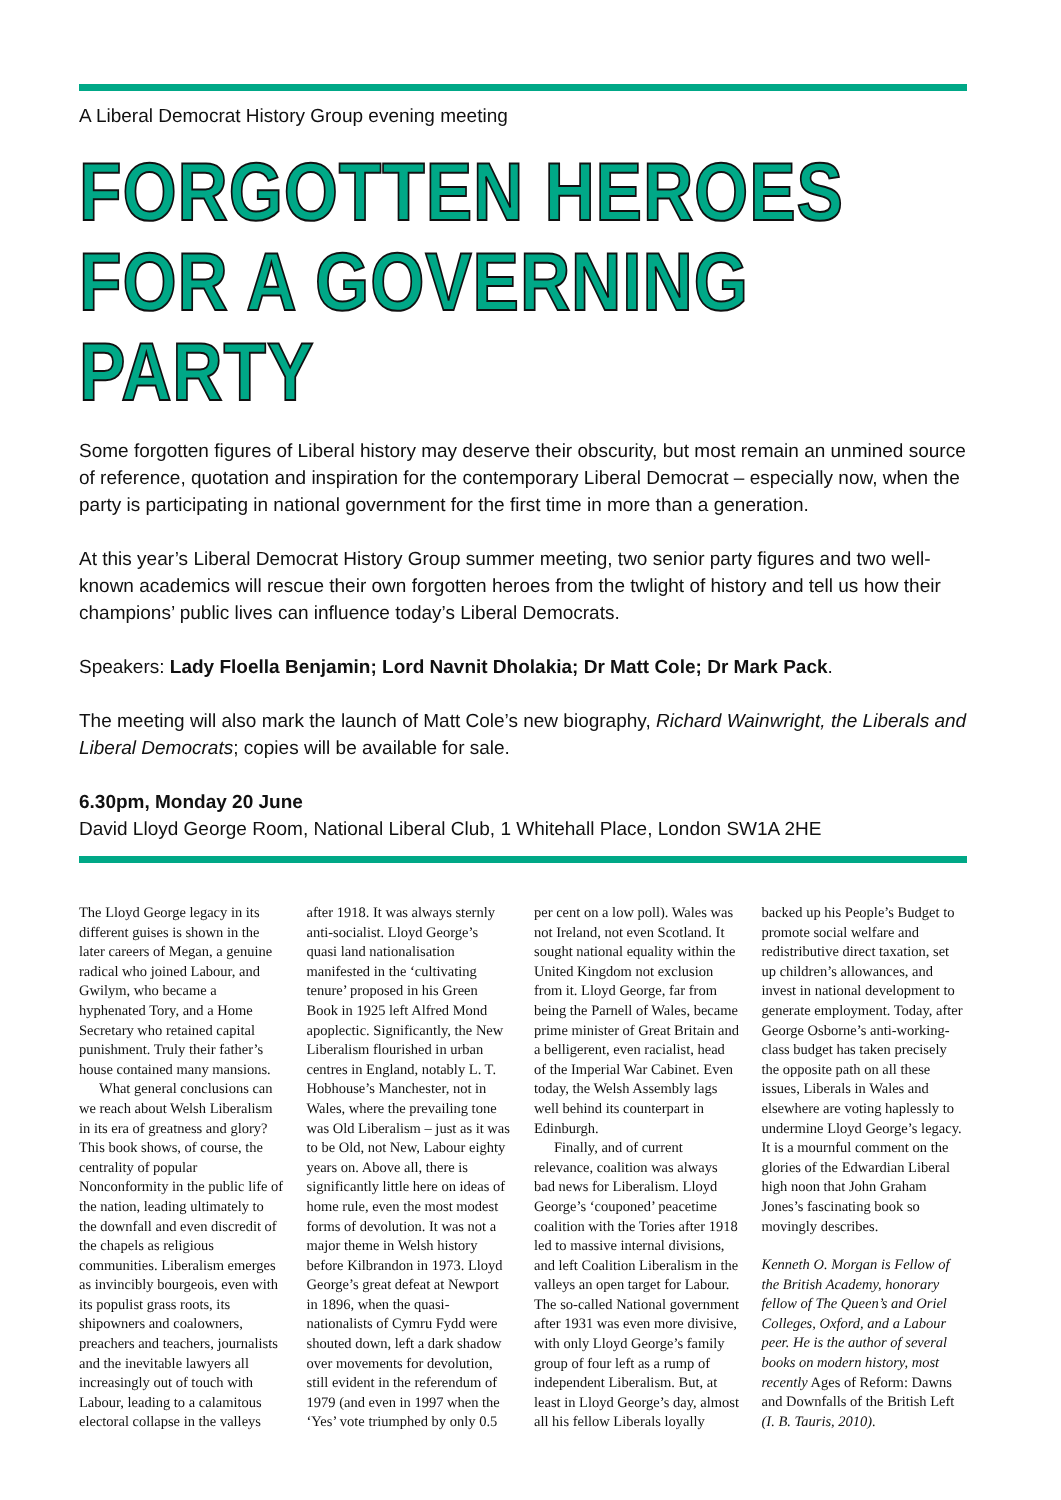A Liberal Democrat History Group evening meeting
FORGOTTEN HEROES FOR A GOVERNING PARTY
Some forgotten figures of Liberal history may deserve their obscurity, but most remain an unmined source of reference, quotation and inspiration for the contemporary Liberal Democrat – especially now, when the party is participating in national government for the first time in more than a generation.
At this year’s Liberal Democrat History Group summer meeting, two senior party figures and two well-known academics will rescue their own forgotten heroes from the twlight of history and tell us how their champions’ public lives can influence today’s Liberal Democrats.
Speakers: Lady Floella Benjamin; Lord Navnit Dholakia; Dr Matt Cole; Dr Mark Pack.
The meeting will also mark the launch of Matt Cole’s new biography, Richard Wainwright, the Liberals and Liberal Democrats; copies will be available for sale.
6.30pm, Monday 20 June
David Lloyd George Room, National Liberal Club, 1 Whitehall Place, London SW1A 2HE
The Lloyd George legacy in its different guises is shown in the later careers of Megan, a genuine radical who joined Labour, and Gwilym, who became a hyphenated Tory, and a Home Secretary who retained capital punishment. Truly their father’s house contained many mansions.
What general conclusions can we reach about Welsh Liberalism in its era of greatness and glory? This book shows, of course, the centrality of popular Nonconformity in the public life of the nation, leading ultimately to the downfall and even discredit of the chapels as religious communities. Liberalism emerges as invincibly bourgeois, even with its populist grass roots, its shipowners and coalowners, preachers and teachers, journalists and the inevitable lawyers all increasingly out of touch with Labour, leading to a calamitous electoral collapse in the valleys after 1918. It was always sternly anti-socialist. Lloyd George’s quasi land nationalisation manifested in the ‘cultivating tenure’ proposed in his Green Book in 1925 left Alfred Mond apoplectic. Significantly, the New Liberalism flourished in urban centres in England, notably L. T. Hobhouse’s Manchester, not in Wales, where the prevailing tone was Old Liberalism – just as it was to be Old, not New, Labour eighty years on. Above all, there is significantly little here on ideas of home rule, even the most modest forms of devolution. It was not a major theme in Welsh history before Kilbrandon in 1973. Lloyd George’s great defeat at Newport in 1896, when the quasi-nationalists of Cymru Fydd were shouted down, left a dark shadow over movements for devolution, still evident in the referendum of 1979 (and even in 1997 when the ‘Yes’ vote triumphed by only 0.5 per cent on a low poll). Wales was not Ireland, not even Scotland. It sought national equality within the United Kingdom not exclusion from it. Lloyd George, far from being the Parnell of Wales, became prime minister of Great Britain and a belligerent, even racialist, head of the Imperial War Cabinet. Even today, the Welsh Assembly lags well behind its counterpart in Edinburgh.
Finally, and of current relevance, coalition was always bad news for Liberalism. Lloyd George’s ‘couponed’ peacetime coalition with the Tories after 1918 led to massive internal divisions, and left Coalition Liberalism in the valleys an open target for Labour. The so-called National government after 1931 was even more divisive, with only Lloyd George’s family group of four left as a rump of independent Liberalism. But, at least in Lloyd George’s day, almost all his fellow Liberals loyally backed up his People’s Budget to promote social welfare and redistributive direct taxation, set up children’s allowances, and invest in national development to generate employment. Today, after George Osborne’s anti-working-class budget has taken precisely the opposite path on all these issues, Liberals in Wales and elsewhere are voting haplessly to undermine Lloyd George’s legacy. It is a mournful comment on the glories of the Edwardian Liberal high noon that John Graham Jones’s fascinating book so movingly describes.
Kenneth O. Morgan is Fellow of the British Academy, honorary fellow of The Queen’s and Oriel Colleges, Oxford, and a Labour peer. He is the author of several books on modern history, most recently Ages of Reform: Dawns and Downfalls of the British Left (I. B. Tauris, 2010).